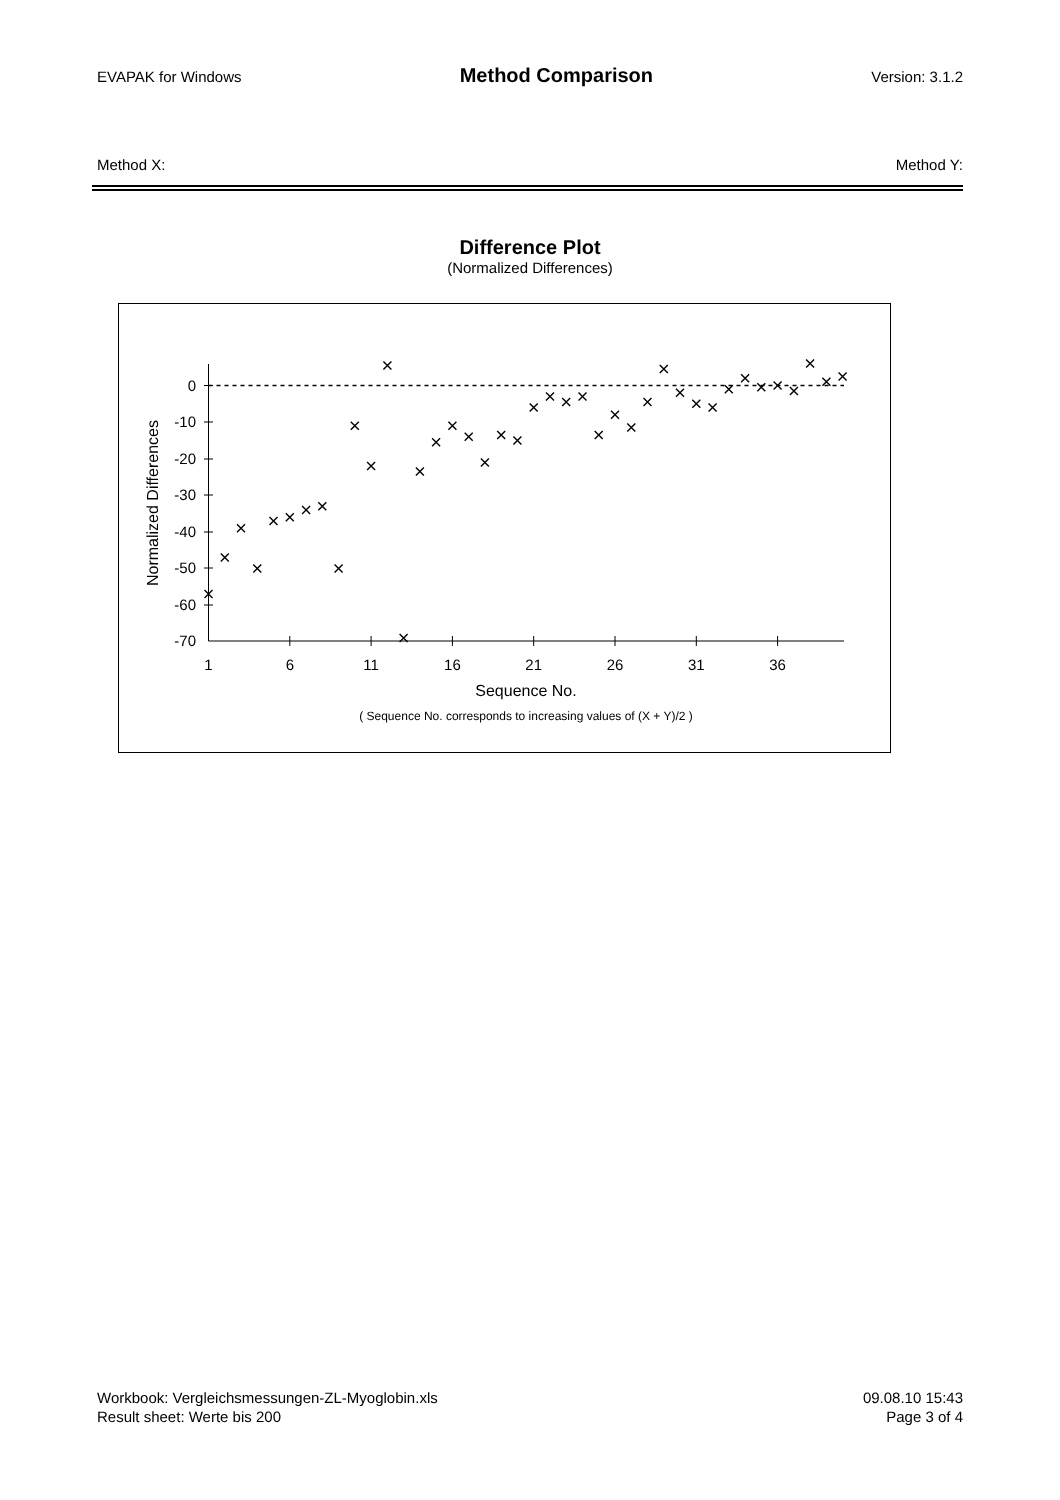EVAPAK for Windows Method Comparison Version: 3.1.2
Method X: Method Y:
Difference Plot
(Normalized Differences)
0
-10
-20
-30
-40
-50
-60
-70
1
6
11
16
21
26
31
36
Sequence No.
( Sequence No. corresponds to increasing values of (X + Y)/2 )
Normalized Differences
Workbook: Vergleichsmessungen-ZL-Myoglobin.xls
Result sheet: Werte bis 200
09.08.10 15:43
Page 3 of 4